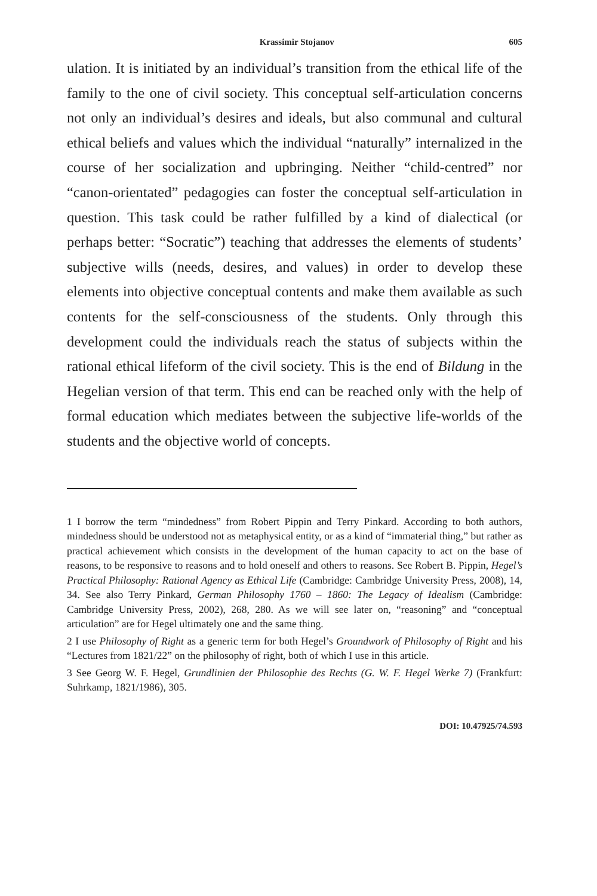Krassimir Stojanov 605
ulation. It is initiated by an individual’s transition from the ethical life of the family to the one of civil society. This conceptual self-articulation concerns not only an individual’s desires and ideals, but also communal and cultural ethical beliefs and values which the individual “naturally” internalized in the course of her socialization and upbringing. Neither “child-centred” nor “canon-orientated” pedagogies can foster the conceptual self-articulation in question. This task could be rather fulfilled by a kind of dialectical (or perhaps better: “Socratic”) teaching that addresses the elements of students’ subjective wills (needs, desires, and values) in order to develop these elements into objective conceptual contents and make them available as such contents for the self-consciousness of the students. Only through this development could the individuals reach the status of subjects within the rational ethical lifeform of the civil society. This is the end of Bildung in the Hegelian version of that term. This end can be reached only with the help of formal education which mediates between the subjective life-worlds of the students and the objective world of concepts.
1 I borrow the term “mindedness” from Robert Pippin and Terry Pinkard. According to both authors, mindedness should be understood not as metaphysical entity, or as a kind of “immaterial thing,” but rather as practical achievement which consists in the development of the human capacity to act on the base of reasons, to be responsive to reasons and to hold oneself and others to reasons. See Robert B. Pippin, Hegel’s Practical Philosophy: Rational Agency as Ethical Life (Cambridge: Cambridge University Press, 2008), 14, 34. See also Terry Pinkard, German Philosophy 1760 – 1860: The Legacy of Idealism (Cambridge: Cambridge University Press, 2002), 268, 280. As we will see later on, “reasoning” and “conceptual articulation” are for Hegel ultimately one and the same thing.
2 I use Philosophy of Right as a generic term for both Hegel’s Groundwork of Philosophy of Right and his “Lectures from 1821/22” on the philosophy of right, both of which I use in this article.
3 See Georg W. F. Hegel, Grundlinien der Philosophie des Rechts (G. W. F. Hegel Werke 7) (Frankfurt: Suhrkamp, 1821/1986), 305.
DOI: 10.47925/74.593